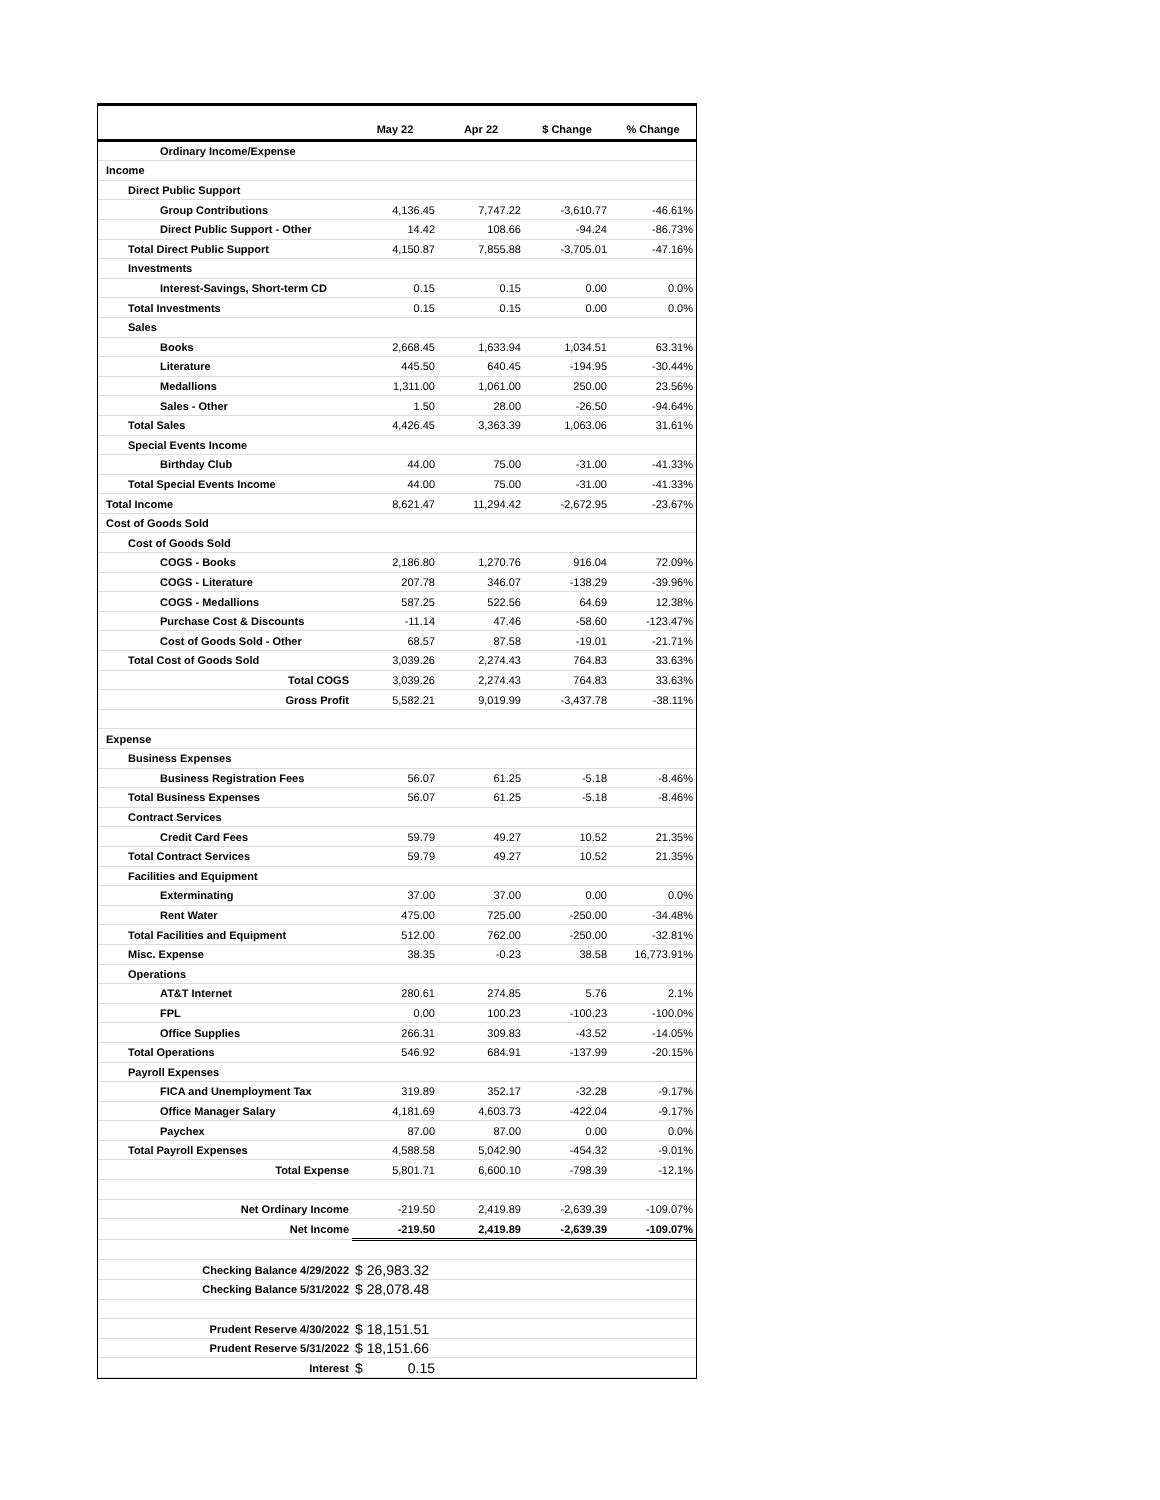| | May 22 | Apr 22 | $ Change | % Change |
| --- | --- | --- | --- | --- |
| Ordinary Income/Expense | | | | |
| Income | | | | |
| Direct Public Support | | | | |
| Group Contributions | 4,136.45 | 7,747.22 | -3,610.77 | -46.61% |
| Direct Public Support - Other | 14.42 | 108.66 | -94.24 | -86.73% |
| Total Direct Public Support | 4,150.87 | 7,855.88 | -3,705.01 | -47.16% |
| Investments | | | | |
| Interest-Savings, Short-term CD | 0.15 | 0.15 | 0.00 | 0.0% |
| Total Investments | 0.15 | 0.15 | 0.00 | 0.0% |
| Sales | | | | |
| Books | 2,668.45 | 1,633.94 | 1,034.51 | 63.31% |
| Literature | 445.50 | 640.45 | -194.95 | -30.44% |
| Medallions | 1,311.00 | 1,061.00 | 250.00 | 23.56% |
| Sales - Other | 1.50 | 28.00 | -26.50 | -94.64% |
| Total Sales | 4,426.45 | 3,363.39 | 1,063.06 | 31.61% |
| Special Events Income | | | | |
| Birthday Club | 44.00 | 75.00 | -31.00 | -41.33% |
| Total Special Events Income | 44.00 | 75.00 | -31.00 | -41.33% |
| Total Income | 8,621.47 | 11,294.42 | -2,672.95 | -23.67% |
| Cost of Goods Sold | | | | |
| Cost of Goods Sold | | | | |
| COGS - Books | 2,186.80 | 1,270.76 | 916.04 | 72.09% |
| COGS - Literature | 207.78 | 346.07 | -138.29 | -39.96% |
| COGS - Medallions | 587.25 | 522.56 | 64.69 | 12.38% |
| Purchase Cost & Discounts | -11.14 | 47.46 | -58.60 | -123.47% |
| Cost of Goods Sold - Other | 68.57 | 87.58 | -19.01 | -21.71% |
| Total Cost of Goods Sold | 3,039.26 | 2,274.43 | 764.83 | 33.63% |
| Total COGS | 3,039.26 | 2,274.43 | 764.83 | 33.63% |
| Gross Profit | 5,582.21 | 9,019.99 | -3,437.78 | -38.11% |
| Expense | | | | |
| Business Expenses | | | | |
| Business Registration Fees | 56.07 | 61.25 | -5.18 | -8.46% |
| Total Business Expenses | 56.07 | 61.25 | -5.18 | -8.46% |
| Contract Services | | | | |
| Credit Card Fees | 59.79 | 49.27 | 10.52 | 21.35% |
| Total Contract Services | 59.79 | 49.27 | 10.52 | 21.35% |
| Facilities and Equipment | | | | |
| Exterminating | 37.00 | 37.00 | 0.00 | 0.0% |
| Rent Water | 475.00 | 725.00 | -250.00 | -34.48% |
| Total Facilities and Equipment | 512.00 | 762.00 | -250.00 | -32.81% |
| Misc. Expense | 38.35 | -0.23 | 38.58 | 16,773.91% |
| Operations | | | | |
| AT&T Internet | 280.61 | 274.85 | 5.76 | 2.1% |
| FPL | 0.00 | 100.23 | -100.23 | -100.0% |
| Office Supplies | 266.31 | 309.83 | -43.52 | -14.05% |
| Total Operations | 546.92 | 684.91 | -137.99 | -20.15% |
| Payroll Expenses | | | | |
| FICA and Unemployment Tax | 319.89 | 352.17 | -32.28 | -9.17% |
| Office Manager Salary | 4,181.69 | 4,603.73 | -422.04 | -9.17% |
| Paychex | 87.00 | 87.00 | 0.00 | 0.0% |
| Total Payroll Expenses | 4,588.58 | 5,042.90 | -454.32 | -9.01% |
| Total Expense | 5,801.71 | 6,600.10 | -798.39 | -12.1% |
| Net Ordinary Income | -219.50 | 2,419.89 | -2,639.39 | -109.07% |
| Net Income | -219.50 | 2,419.89 | -2,639.39 | -109.07% |
| Checking Balance 4/29/2022 | $ 26,983.32 | | | |
| Checking Balance 5/31/2022 | $ 28,078.48 | | | |
| Prudent Reserve 4/30/2022 | $ 18,151.51 | | | |
| Prudent Reserve 5/31/2022 | $ 18,151.66 | | | |
| Interest | $ 0.15 | | | |